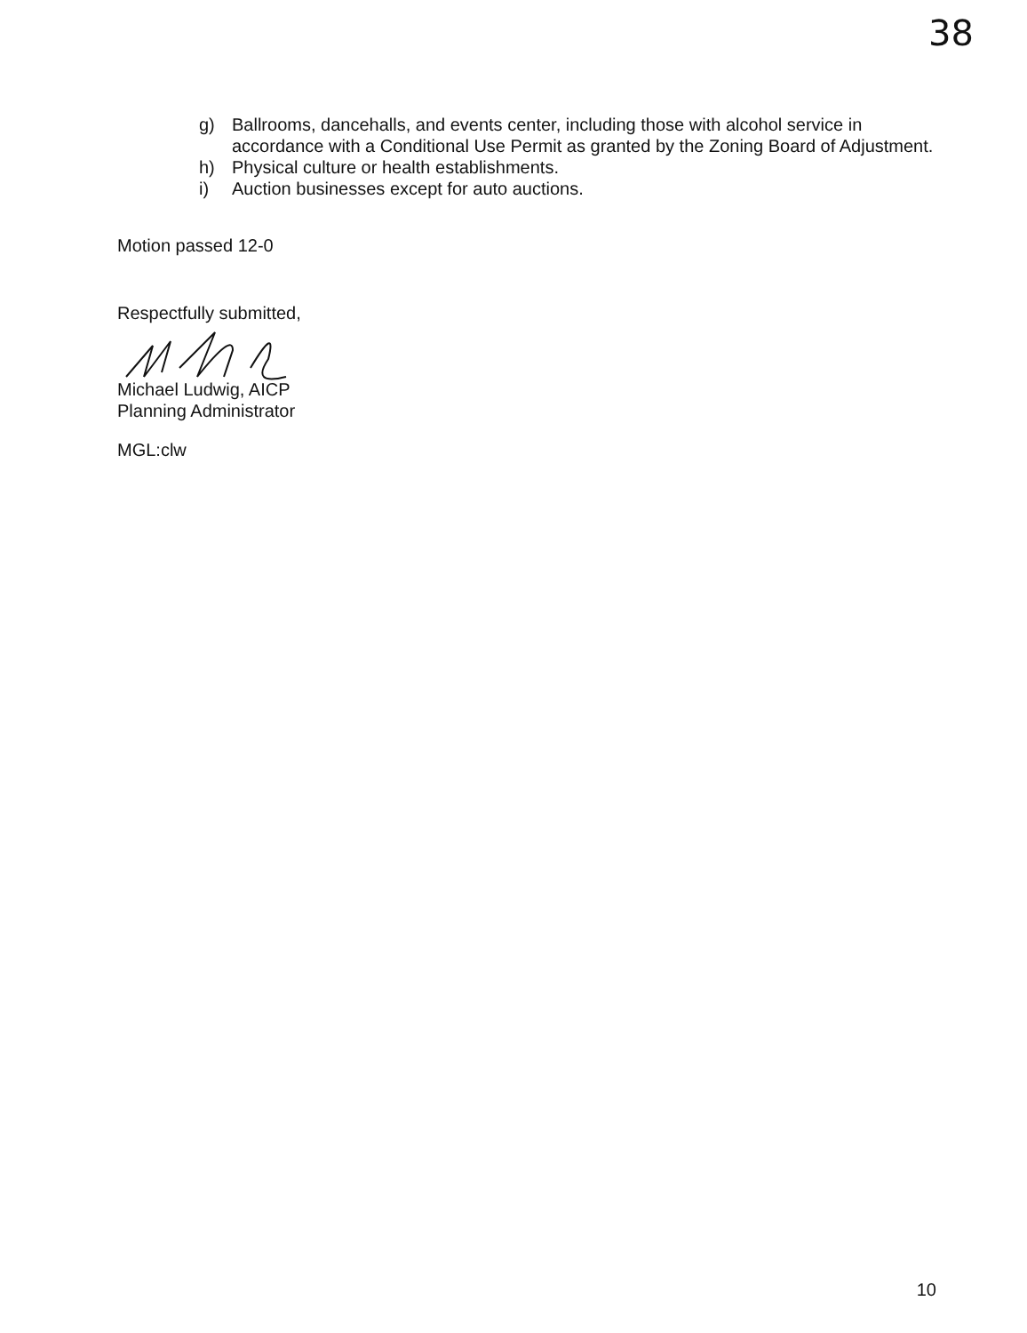38
g) Ballrooms, dancehalls, and events center, including those with alcohol service in accordance with a Conditional Use Permit as granted by the Zoning Board of Adjustment.
h) Physical culture or health establishments.
i) Auction businesses except for auto auctions.
Motion passed 12-0
Respectfully submitted,
Michael Ludwig, AICP
Planning Administrator
MGL:clw
10